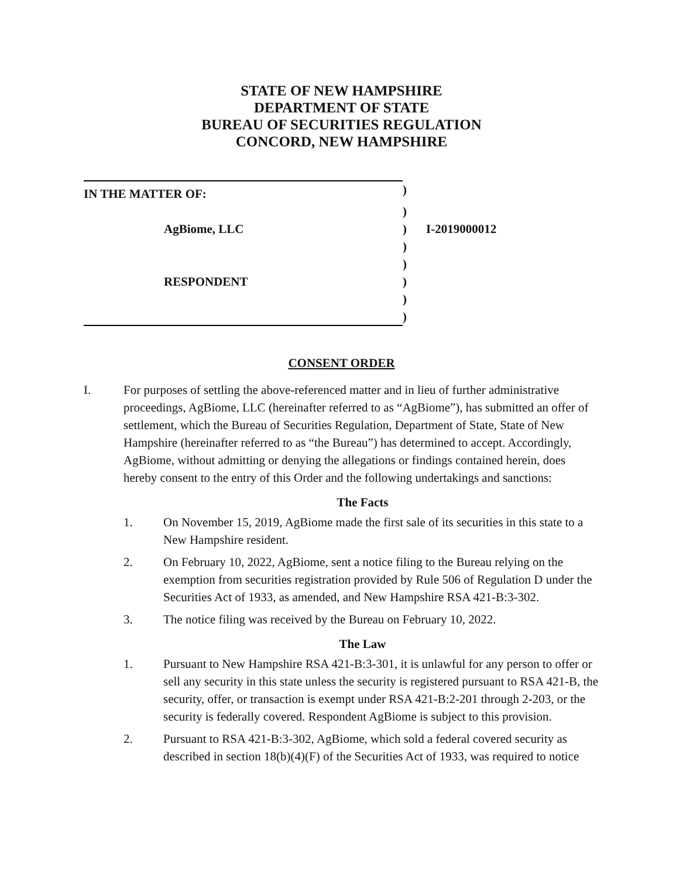STATE OF NEW HAMPSHIRE
DEPARTMENT OF STATE
BUREAU OF SECURITIES REGULATION
CONCORD, NEW HAMPSHIRE
| IN THE MATTER OF: | ) | |
| | ) | |
| AgBiome, LLC | ) | I-2019000012 |
| | ) | |
| | ) | |
| RESPONDENT | ) | |
| | ) | |
| | ) | |
CONSENT ORDER
I. For purposes of settling the above-referenced matter and in lieu of further administrative proceedings, AgBiome, LLC (hereinafter referred to as “AgBiome”), has submitted an offer of settlement, which the Bureau of Securities Regulation, Department of State, State of New Hampshire (hereinafter referred to as “the Bureau”) has determined to accept. Accordingly, AgBiome, without admitting or denying the allegations or findings contained herein, does hereby consent to the entry of this Order and the following undertakings and sanctions:
The Facts
1. On November 15, 2019, AgBiome made the first sale of its securities in this state to a New Hampshire resident.
2. On February 10, 2022, AgBiome, sent a notice filing to the Bureau relying on the exemption from securities registration provided by Rule 506 of Regulation D under the Securities Act of 1933, as amended, and New Hampshire RSA 421-B:3-302.
3. The notice filing was received by the Bureau on February 10, 2022.
The Law
1. Pursuant to New Hampshire RSA 421-B:3-301, it is unlawful for any person to offer or sell any security in this state unless the security is registered pursuant to RSA 421-B, the security, offer, or transaction is exempt under RSA 421-B:2-201 through 2-203, or the security is federally covered. Respondent AgBiome is subject to this provision.
2. Pursuant to RSA 421-B:3-302, AgBiome, which sold a federal covered security as described in section 18(b)(4)(F) of the Securities Act of 1933, was required to notice